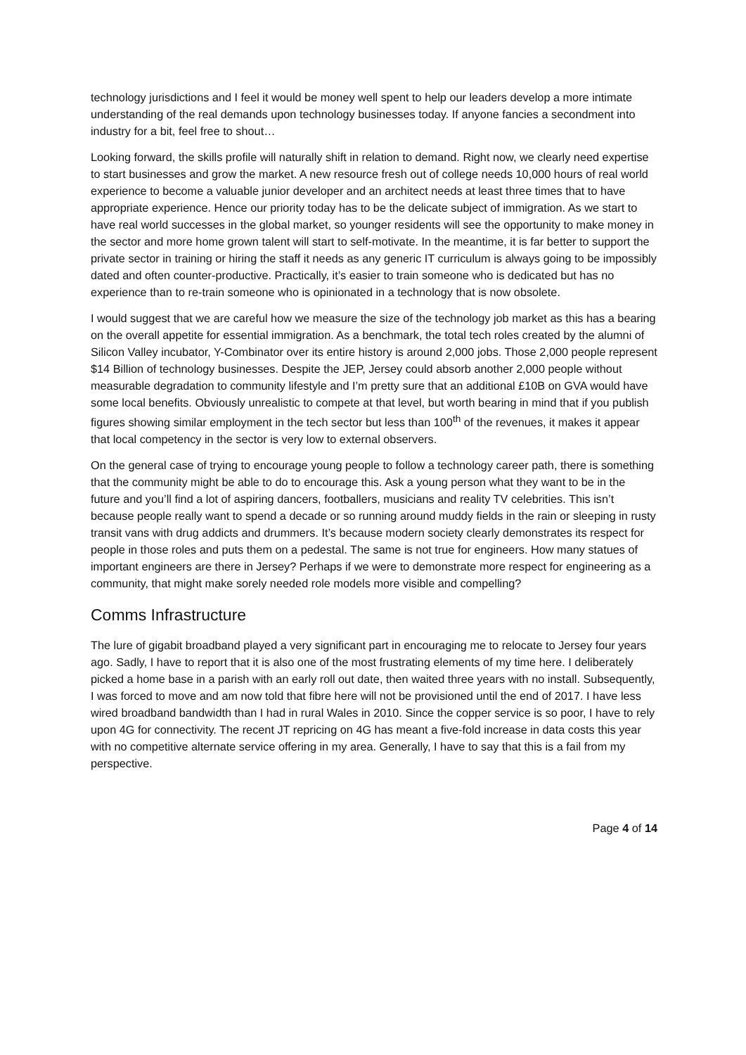technology jurisdictions and I feel it would be money well spent to help our leaders develop a more intimate understanding of the real demands upon technology businesses today. If anyone fancies a secondment into industry for a bit, feel free to shout…
Looking forward, the skills profile will naturally shift in relation to demand. Right now, we clearly need expertise to start businesses and grow the market. A new resource fresh out of college needs 10,000 hours of real world experience to become a valuable junior developer and an architect needs at least three times that to have appropriate experience. Hence our priority today has to be the delicate subject of immigration. As we start to have real world successes in the global market, so younger residents will see the opportunity to make money in the sector and more home grown talent will start to self-motivate. In the meantime, it is far better to support the private sector in training or hiring the staff it needs as any generic IT curriculum is always going to be impossibly dated and often counter-productive. Practically, it’s easier to train someone who is dedicated but has no experience than to re-train someone who is opinionated in a technology that is now obsolete.
I would suggest that we are careful how we measure the size of the technology job market as this has a bearing on the overall appetite for essential immigration. As a benchmark, the total tech roles created by the alumni of Silicon Valley incubator, Y-Combinator over its entire history is around 2,000 jobs. Those 2,000 people represent $14 Billion of technology businesses. Despite the JEP, Jersey could absorb another 2,000 people without measurable degradation to community lifestyle and I’m pretty sure that an additional £10B on GVA would have some local benefits. Obviously unrealistic to compete at that level, but worth bearing in mind that if you publish figures showing similar employment in the tech sector but less than 100<sup>th</sup> of the revenues, it makes it appear that local competency in the sector is very low to external observers.
On the general case of trying to encourage young people to follow a technology career path, there is something that the community might be able to do to encourage this. Ask a young person what they want to be in the future and you’ll find a lot of aspiring dancers, footballers, musicians and reality TV celebrities. This isn’t because people really want to spend a decade or so running around muddy fields in the rain or sleeping in rusty transit vans with drug addicts and drummers. It’s because modern society clearly demonstrates its respect for people in those roles and puts them on a pedestal. The same is not true for engineers. How many statues of important engineers are there in Jersey? Perhaps if we were to demonstrate more respect for engineering as a community, that might make sorely needed role models more visible and compelling?
Comms Infrastructure
The lure of gigabit broadband played a very significant part in encouraging me to relocate to Jersey four years ago. Sadly, I have to report that it is also one of the most frustrating elements of my time here. I deliberately picked a home base in a parish with an early roll out date, then waited three years with no install. Subsequently, I was forced to move and am now told that fibre here will not be provisioned until the end of 2017. I have less wired broadband bandwidth than I had in rural Wales in 2010. Since the copper service is so poor, I have to rely upon 4G for connectivity. The recent JT repricing on 4G has meant a five-fold increase in data costs this year with no competitive alternate service offering in my area. Generally, I have to say that this is a fail from my perspective.
Page 4 of 14